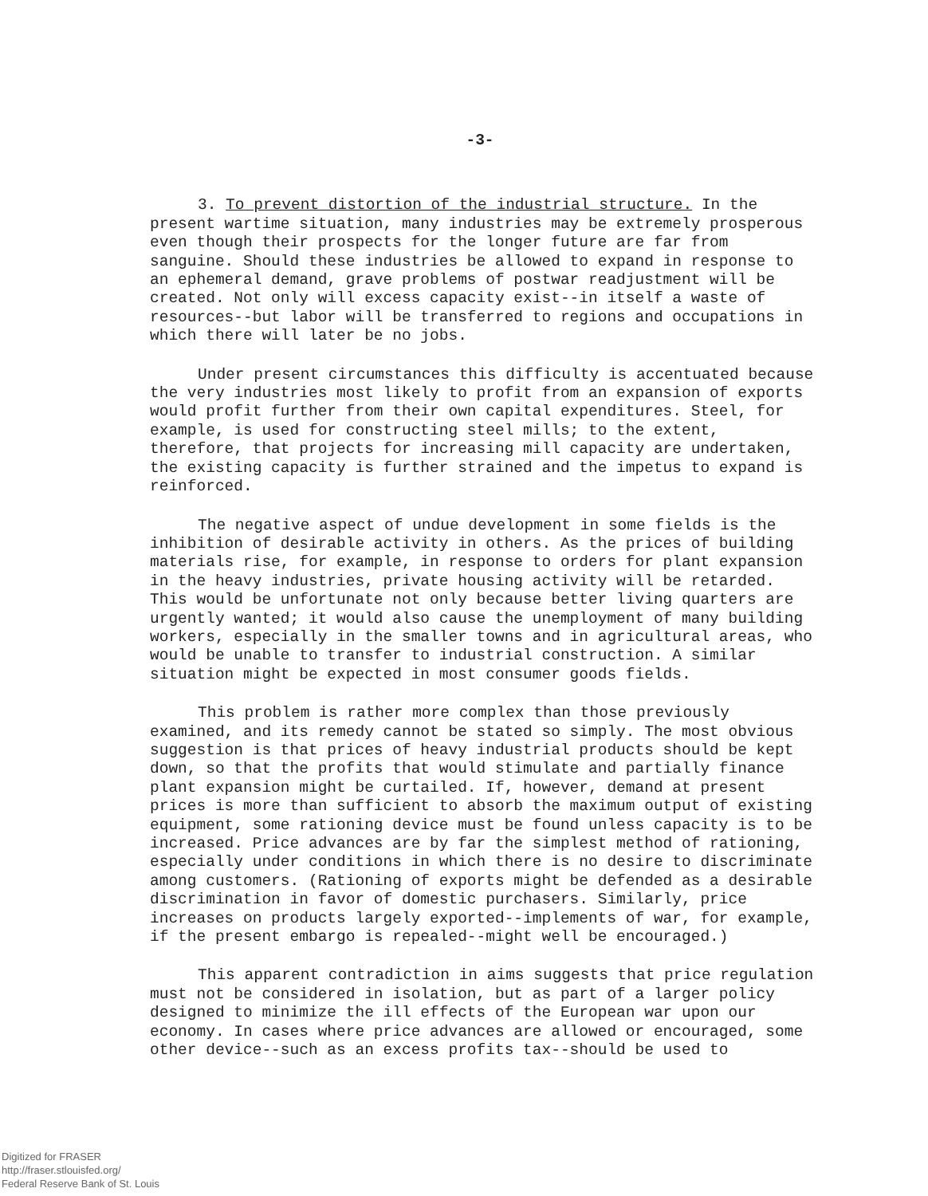-3-
3. To prevent distortion of the industrial structure. In the present wartime situation, many industries may be extremely prosperous even though their prospects for the longer future are far from sanguine. Should these industries be allowed to expand in response to an ephemeral demand, grave problems of postwar readjustment will be created. Not only will excess capacity exist--in itself a waste of resources--but labor will be transferred to regions and occupations in which there will later be no jobs.
Under present circumstances this difficulty is accentuated because the very industries most likely to profit from an expansion of exports would profit further from their own capital expenditures. Steel, for example, is used for constructing steel mills; to the extent, therefore, that projects for increasing mill capacity are undertaken, the existing capacity is further strained and the impetus to expand is reinforced.
The negative aspect of undue development in some fields is the inhibition of desirable activity in others. As the prices of building materials rise, for example, in response to orders for plant expansion in the heavy industries, private housing activity will be retarded. This would be unfortunate not only because better living quarters are urgently wanted; it would also cause the unemployment of many building workers, especially in the smaller towns and in agricultural areas, who would be unable to transfer to industrial construction. A similar situation might be expected in most consumer goods fields.
This problem is rather more complex than those previously examined, and its remedy cannot be stated so simply. The most obvious suggestion is that prices of heavy industrial products should be kept down, so that the profits that would stimulate and partially finance plant expansion might be curtailed. If, however, demand at present prices is more than sufficient to absorb the maximum output of existing equipment, some rationing device must be found unless capacity is to be increased. Price advances are by far the simplest method of rationing, especially under conditions in which there is no desire to discriminate among customers. (Rationing of exports might be defended as a desirable discrimination in favor of domestic purchasers. Similarly, price increases on products largely exported--implements of war, for example, if the present embargo is repealed--might well be encouraged.)
This apparent contradiction in aims suggests that price regulation must not be considered in isolation, but as part of a larger policy designed to minimize the ill effects of the European war upon our economy. In cases where price advances are allowed or encouraged, some other device--such as an excess profits tax--should be used to
Digitized for FRASER
http://fraser.stlouisfed.org/
Federal Reserve Bank of St. Louis